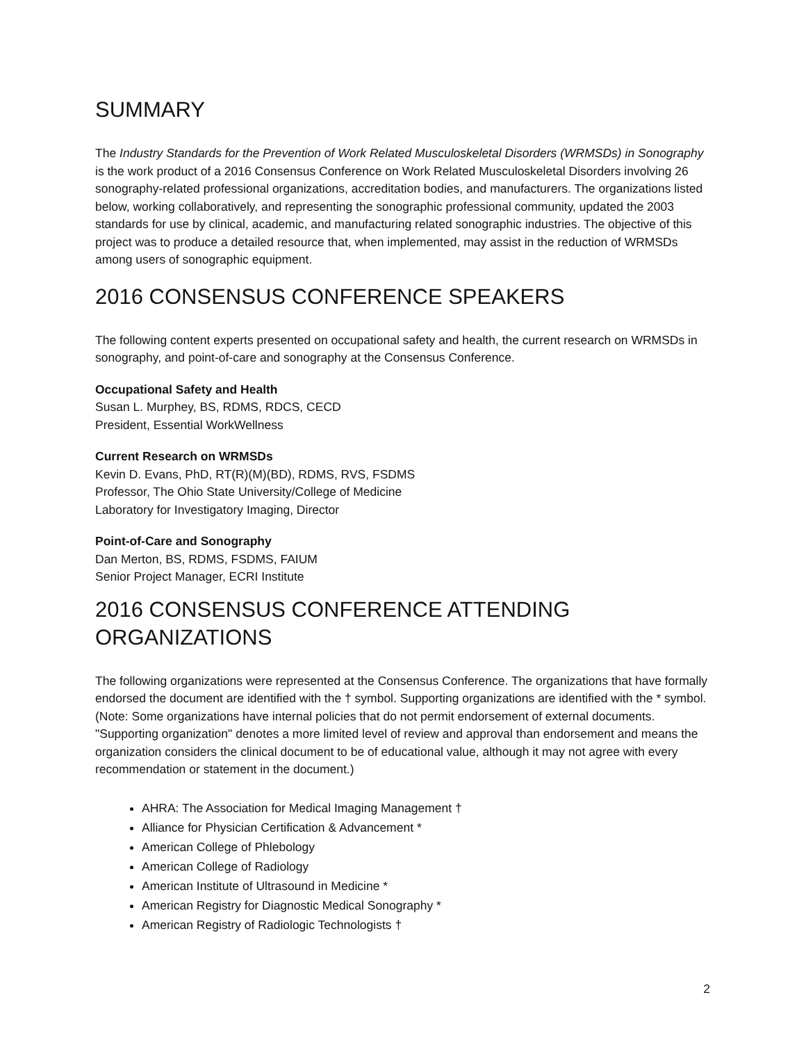SUMMARY
The Industry Standards for the Prevention of Work Related Musculoskeletal Disorders (WRMSDs) in Sonography is the work product of a 2016 Consensus Conference on Work Related Musculoskeletal Disorders involving 26 sonography-related professional organizations, accreditation bodies, and manufacturers. The organizations listed below, working collaboratively, and representing the sonographic professional community, updated the 2003 standards for use by clinical, academic, and manufacturing related sonographic industries. The objective of this project was to produce a detailed resource that, when implemented, may assist in the reduction of WRMSDs among users of sonographic equipment.
2016 CONSENSUS CONFERENCE SPEAKERS
The following content experts presented on occupational safety and health, the current research on WRMSDs in sonography, and point-of-care and sonography at the Consensus Conference.
Occupational Safety and Health
Susan L. Murphey, BS, RDMS, RDCS, CECD
President, Essential WorkWellness
Current Research on WRMSDs
Kevin D. Evans, PhD, RT(R)(M)(BD), RDMS, RVS, FSDMS
Professor, The Ohio State University/College of Medicine
Laboratory for Investigatory Imaging, Director
Point-of-Care and Sonography
Dan Merton, BS, RDMS, FSDMS, FAIUM
Senior Project Manager, ECRI Institute
2016 CONSENSUS CONFERENCE ATTENDING ORGANIZATIONS
The following organizations were represented at the Consensus Conference. The organizations that have formally endorsed the document are identified with the † symbol. Supporting organizations are identified with the * symbol. (Note: Some organizations have internal policies that do not permit endorsement of external documents. "Supporting organization" denotes a more limited level of review and approval than endorsement and means the organization considers the clinical document to be of educational value, although it may not agree with every recommendation or statement in the document.)
AHRA: The Association for Medical Imaging Management †
Alliance for Physician Certification & Advancement *
American College of Phlebology
American College of Radiology
American Institute of Ultrasound in Medicine *
American Registry for Diagnostic Medical Sonography *
American Registry of Radiologic Technologists †
2